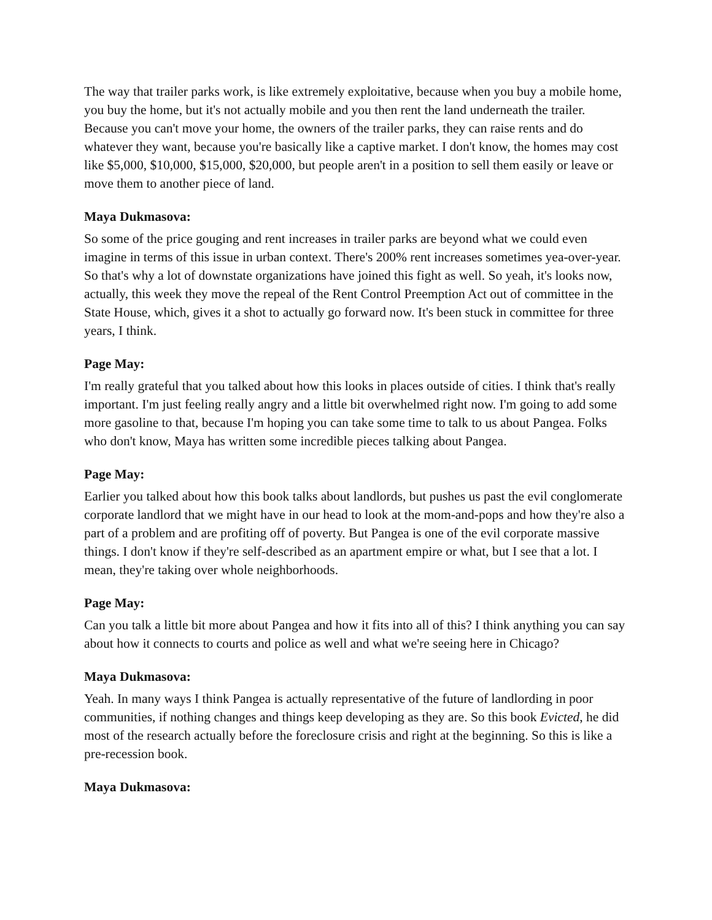The way that trailer parks work, is like extremely exploitative, because when you buy a mobile home, you buy the home, but it's not actually mobile and you then rent the land underneath the trailer. Because you can't move your home, the owners of the trailer parks, they can raise rents and do whatever they want, because you're basically like a captive market. I don't know, the homes may cost like $5,000, $10,000, $15,000, $20,000, but people aren't in a position to sell them easily or leave or move them to another piece of land.
Maya Dukmasova:
So some of the price gouging and rent increases in trailer parks are beyond what we could even imagine in terms of this issue in urban context. There's 200% rent increases sometimes yea-over-year. So that's why a lot of downstate organizations have joined this fight as well. So yeah, it's looks now, actually, this week they move the repeal of the Rent Control Preemption Act out of committee in the State House, which, gives it a shot to actually go forward now. It's been stuck in committee for three years, I think.
Page May:
I'm really grateful that you talked about how this looks in places outside of cities. I think that's really important. I'm just feeling really angry and a little bit overwhelmed right now. I'm going to add some more gasoline to that, because I'm hoping you can take some time to talk to us about Pangea. Folks who don't know, Maya has written some incredible pieces talking about Pangea.
Page May:
Earlier you talked about how this book talks about landlords, but pushes us past the evil conglomerate corporate landlord that we might have in our head to look at the mom-and-pops and how they're also a part of a problem and are profiting off of poverty. But Pangea is one of the evil corporate massive things. I don't know if they're self-described as an apartment empire or what, but I see that a lot. I mean, they're taking over whole neighborhoods.
Page May:
Can you talk a little bit more about Pangea and how it fits into all of this? I think anything you can say about how it connects to courts and police as well and what we're seeing here in Chicago?
Maya Dukmasova:
Yeah. In many ways I think Pangea is actually representative of the future of landlording in poor communities, if nothing changes and things keep developing as they are. So this book Evicted, he did most of the research actually before the foreclosure crisis and right at the beginning. So this is like a pre-recession book.
Maya Dukmasova: